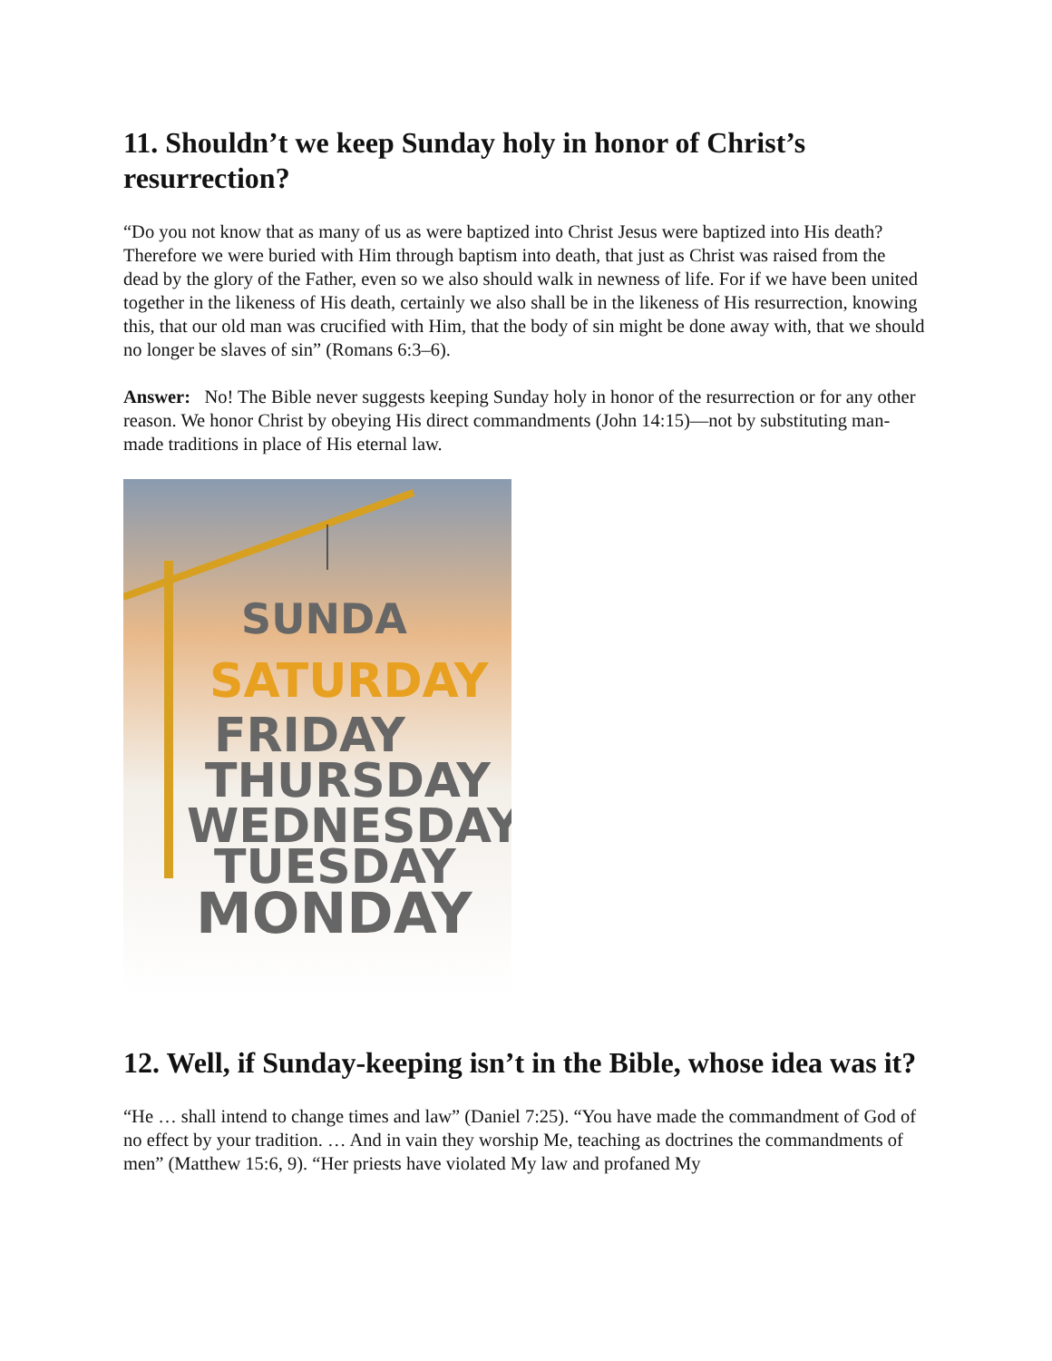11. Shouldn’t we keep Sunday holy in honor of Christ’s resurrection?
“Do you not know that as many of us as were baptized into Christ Jesus were baptized into His death? Therefore we were buried with Him through baptism into death, that just as Christ was raised from the dead by the glory of the Father, even so we also should walk in newness of life. For if we have been united together in the likeness of His death, certainly we also shall be in the likeness of His resurrection, knowing this, that our old man was crucified with Him, that the body of sin might be done away with, that we should no longer be slaves of sin” (Romans 6:3–6).
Answer: No! The Bible never suggests keeping Sunday holy in honor of the resurrection or for any other reason. We honor Christ by obeying His direct commandments (John 14:15)—not by substituting man-made traditions in place of His eternal law.
SUNDA
SATURDAY
FRIDAY
THURSDAY
WEDNESDAY
TUESDAY
MONDAY
12. Well, if Sunday-keeping isn’t in the Bible, whose idea was it?
“He … shall intend to change times and law” (Daniel 7:25). “You have made the commandment of God of no effect by your tradition. … And in vain they worship Me, teaching as doctrines the commandments of men” (Matthew 15:6, 9). “Her priests have violated My law and profaned My